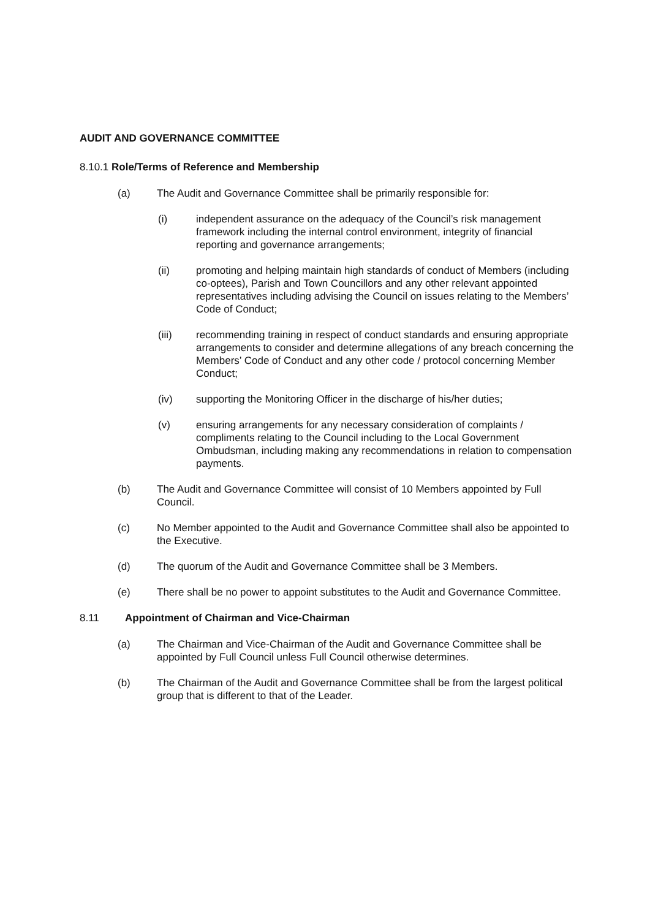AUDIT AND GOVERNANCE COMMITTEE
8.10.1 Role/Terms of Reference and Membership
(a) The Audit and Governance Committee shall be primarily responsible for:
(i) independent assurance on the adequacy of the Council’s risk management framework including the internal control environment, integrity of financial reporting and governance arrangements;
(ii) promoting and helping maintain high standards of conduct of Members (including co-optees), Parish and Town Councillors and any other relevant appointed representatives including advising the Council on issues relating to the Members’ Code of Conduct;
(iii) recommending training in respect of conduct standards and ensuring appropriate arrangements to consider and determine allegations of any breach concerning the Members’ Code of Conduct and any other code / protocol concerning Member Conduct;
(iv) supporting the Monitoring Officer in the discharge of his/her duties;
(v) ensuring arrangements for any necessary consideration of complaints / compliments relating to the Council including to the Local Government Ombudsman, including making any recommendations in relation to compensation payments.
(b) The Audit and Governance Committee will consist of 10 Members appointed by Full Council.
(c) No Member appointed to the Audit and Governance Committee shall also be appointed to the Executive.
(d) The quorum of the Audit and Governance Committee shall be 3 Members.
(e) There shall be no power to appoint substitutes to the Audit and Governance Committee.
8.11 Appointment of Chairman and Vice-Chairman
(a) The Chairman and Vice-Chairman of the Audit and Governance Committee shall be appointed by Full Council unless Full Council otherwise determines.
(b) The Chairman of the Audit and Governance Committee shall be from the largest political group that is different to that of the Leader.